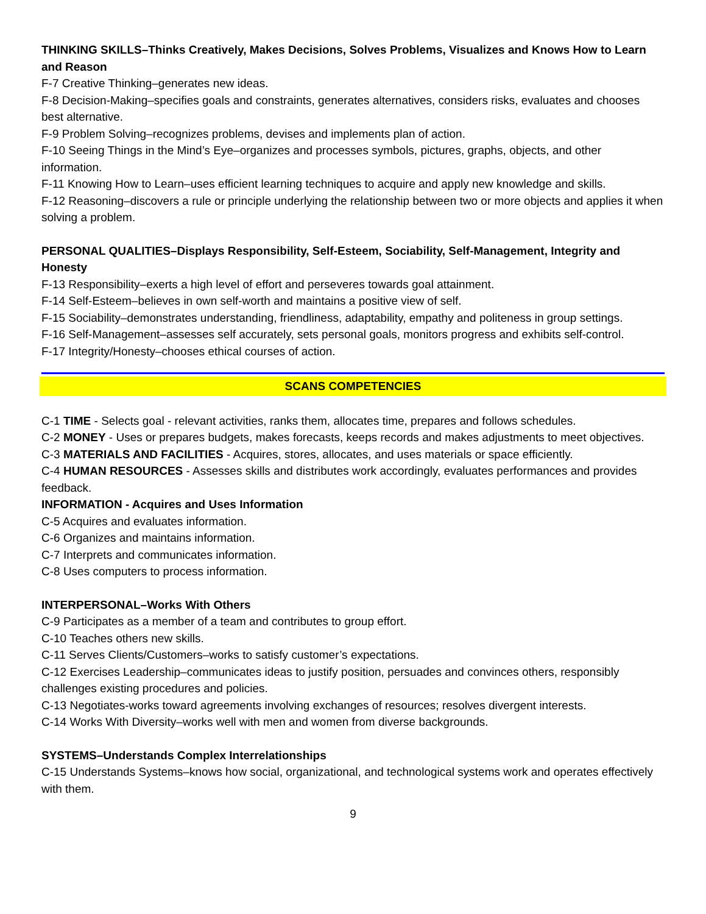THINKING SKILLS–Thinks Creatively, Makes Decisions, Solves Problems, Visualizes and Knows How to Learn and Reason
F-7 Creative Thinking–generates new ideas.
F-8 Decision-Making–specifies goals and constraints, generates alternatives, considers risks, evaluates and chooses best alternative.
F-9 Problem Solving–recognizes problems, devises and implements plan of action.
F-10 Seeing Things in the Mind’s Eye–organizes and processes symbols, pictures, graphs, objects, and other information.
F-11 Knowing How to Learn–uses efficient learning techniques to acquire and apply new knowledge and skills.
F-12 Reasoning–discovers a rule or principle underlying the relationship between two or more objects and applies it when solving a problem.
PERSONAL QUALITIES–Displays Responsibility, Self-Esteem, Sociability, Self-Management, Integrity and Honesty
F-13 Responsibility–exerts a high level of effort and perseveres towards goal attainment.
F-14 Self-Esteem–believes in own self-worth and maintains a positive view of self.
F-15 Sociability–demonstrates understanding, friendliness, adaptability, empathy and politeness in group settings.
F-16 Self-Management–assesses self accurately, sets personal goals, monitors progress and exhibits self-control.
F-17 Integrity/Honesty–chooses ethical courses of action.
SCANS COMPETENCIES
C-1 TIME - Selects goal - relevant activities, ranks them, allocates time, prepares and follows schedules.
C-2 MONEY - Uses or prepares budgets, makes forecasts, keeps records and makes adjustments to meet objectives.
C-3 MATERIALS AND FACILITIES - Acquires, stores, allocates, and uses materials or space efficiently.
C-4 HUMAN RESOURCES - Assesses skills and distributes work accordingly, evaluates performances and provides feedback.
INFORMATION - Acquires and Uses Information
C-5 Acquires and evaluates information.
C-6 Organizes and maintains information.
C-7 Interprets and communicates information.
C-8 Uses computers to process information.
INTERPERSONAL–Works With Others
C-9 Participates as a member of a team and contributes to group effort.
C-10 Teaches others new skills.
C-11 Serves Clients/Customers–works to satisfy customer’s expectations.
C-12 Exercises Leadership–communicates ideas to justify position, persuades and convinces others, responsibly challenges existing procedures and policies.
C-13 Negotiates-works toward agreements involving exchanges of resources; resolves divergent interests.
C-14 Works With Diversity–works well with men and women from diverse backgrounds.
SYSTEMS–Understands Complex Interrelationships
C-15 Understands Systems–knows how social, organizational, and technological systems work and operates effectively with them.
9